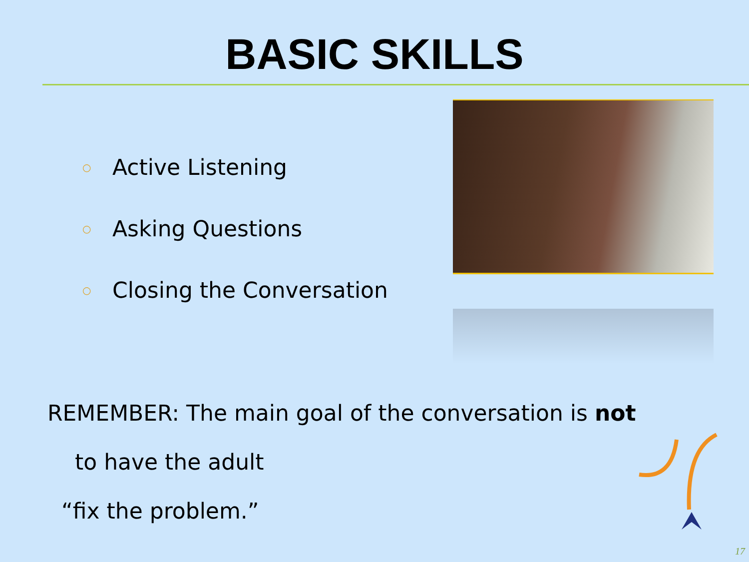BASIC SKILLS
○ Active Listening
○ Asking Questions
○ Closing the Conversation
REMEMBER: The main goal of the conversation is not
to have the adult
“fix the problem.”
17